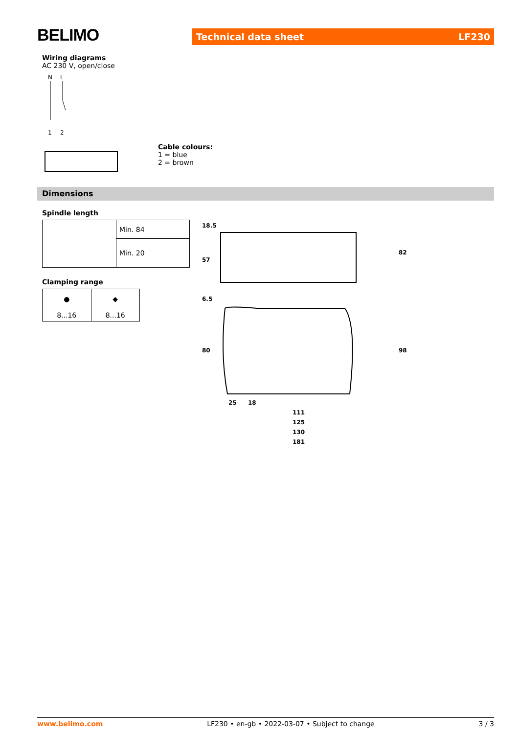BELIMO Technical data sheet LF230
Wiring diagrams
AC 230 V, open/close
N
L
1
2
Cable colours:
1 = blue
2 = brown
Dimensions
Spindle length
| | Min. 84 |
| | Min. 20 |
Clamping range
| ● | ◆ |
| 8...16 | 8...16 |
25
18
111
125
130
181
18.5
57
6.5
80
82
98
www.belimo.com LF230 • en-gb • 2022-03-07 • Subject to change 3 / 3